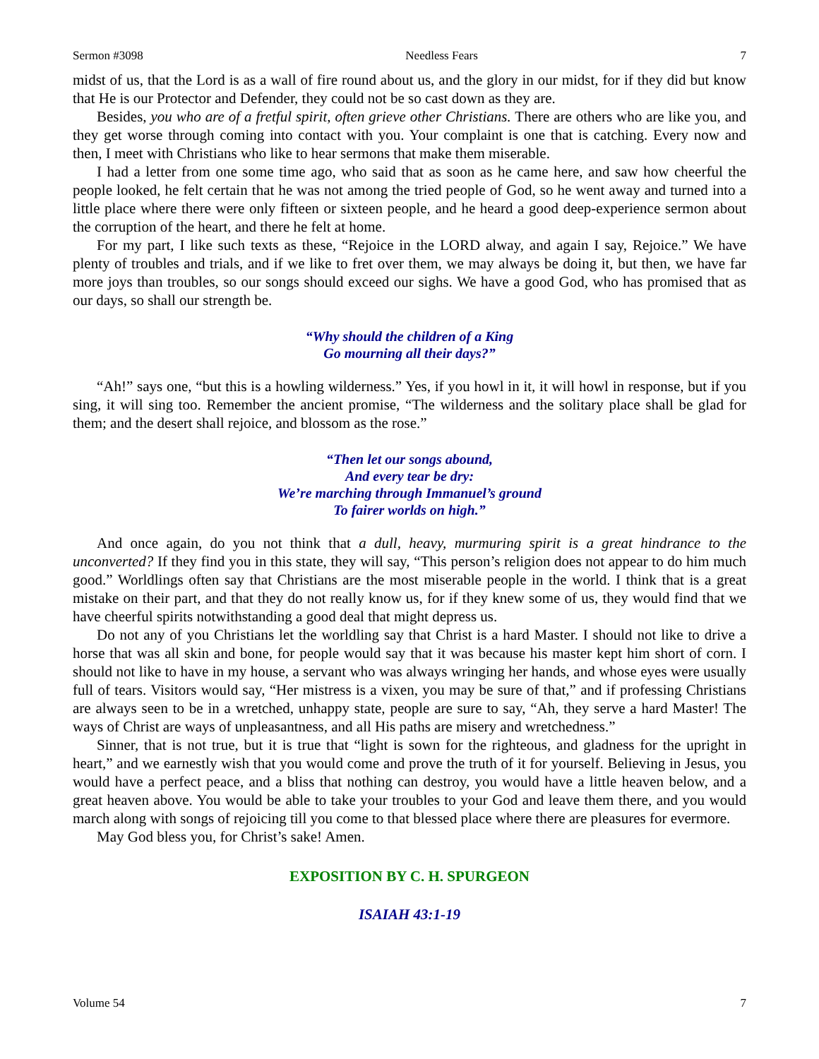Sermon #3098 Needless Fears 7
midst of us, that the Lord is as a wall of fire round about us, and the glory in our midst, for if they did but know that He is our Protector and Defender, they could not be so cast down as they are.
Besides, you who are of a fretful spirit, often grieve other Christians. There are others who are like you, and they get worse through coming into contact with you. Your complaint is one that is catching. Every now and then, I meet with Christians who like to hear sermons that make them miserable.
I had a letter from one some time ago, who said that as soon as he came here, and saw how cheerful the people looked, he felt certain that he was not among the tried people of God, so he went away and turned into a little place where there were only fifteen or sixteen people, and he heard a good deep-experience sermon about the corruption of the heart, and there he felt at home.
For my part, I like such texts as these, “Rejoice in the LORD alway, and again I say, Rejoice.” We have plenty of troubles and trials, and if we like to fret over them, we may always be doing it, but then, we have far more joys than troubles, so our songs should exceed our sighs. We have a good God, who has promised that as our days, so shall our strength be.
“Why should the children of a King
Go mourning all their days?”
“Ah!” says one, “but this is a howling wilderness.” Yes, if you howl in it, it will howl in response, but if you sing, it will sing too. Remember the ancient promise, “The wilderness and the solitary place shall be glad for them; and the desert shall rejoice, and blossom as the rose.”
“Then let our songs abound,
And every tear be dry:
We’re marching through Immanuel’s ground
To fairer worlds on high.”
And once again, do you not think that a dull, heavy, murmuring spirit is a great hindrance to the unconverted? If they find you in this state, they will say, “This person’s religion does not appear to do him much good.” Worldlings often say that Christians are the most miserable people in the world. I think that is a great mistake on their part, and that they do not really know us, for if they knew some of us, they would find that we have cheerful spirits notwithstanding a good deal that might depress us.
Do not any of you Christians let the worldling say that Christ is a hard Master. I should not like to drive a horse that was all skin and bone, for people would say that it was because his master kept him short of corn. I should not like to have in my house, a servant who was always wringing her hands, and whose eyes were usually full of tears. Visitors would say, “Her mistress is a vixen, you may be sure of that,” and if professing Christians are always seen to be in a wretched, unhappy state, people are sure to say, “Ah, they serve a hard Master! The ways of Christ are ways of unpleasantness, and all His paths are misery and wretchedness.”
Sinner, that is not true, but it is true that “light is sown for the righteous, and gladness for the upright in heart,” and we earnestly wish that you would come and prove the truth of it for yourself. Believing in Jesus, you would have a perfect peace, and a bliss that nothing can destroy, you would have a little heaven below, and a great heaven above. You would be able to take your troubles to your God and leave them there, and you would march along with songs of rejoicing till you come to that blessed place where there are pleasures for evermore.
May God bless you, for Christ’s sake! Amen.
EXPOSITION BY C. H. SPURGEON
ISAIAH 43:1-19
Volume 54 7